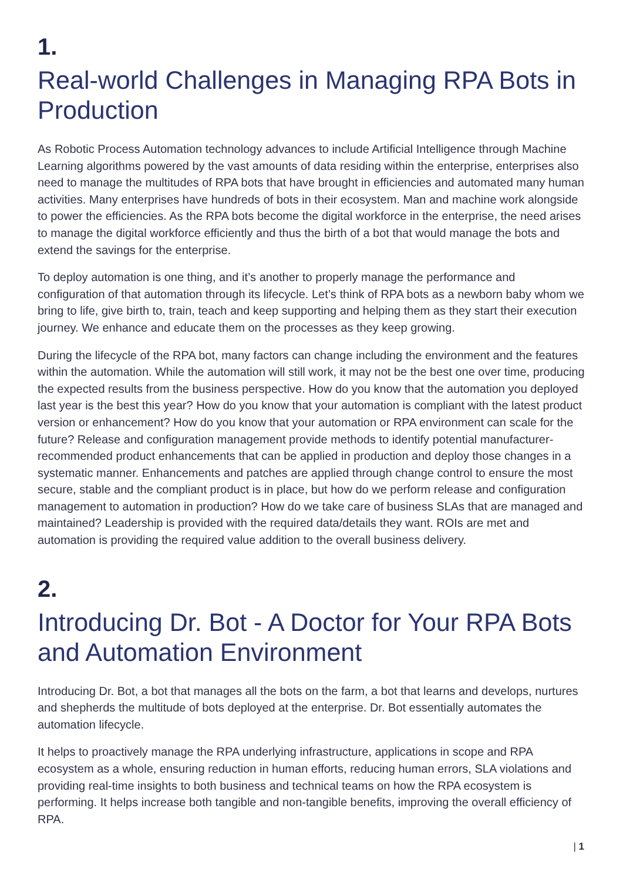1.
Real-world Challenges in Managing RPA Bots in Production
As Robotic Process Automation technology advances to include Artificial Intelligence through Machine Learning algorithms powered by the vast amounts of data residing within the enterprise, enterprises also need to manage the multitudes of RPA bots that have brought in efficiencies and automated many human activities. Many enterprises have hundreds of bots in their ecosystem. Man and machine work alongside to power the efficiencies. As the RPA bots become the digital workforce in the enterprise, the need arises to manage the digital workforce efficiently and thus the birth of a bot that would manage the bots and extend the savings for the enterprise.
To deploy automation is one thing, and it’s another to properly manage the performance and configuration of that automation through its lifecycle. Let’s think of RPA bots as a newborn baby whom we bring to life, give birth to, train, teach and keep supporting and helping them as they start their execution journey. We enhance and educate them on the processes as they keep growing.
During the lifecycle of the RPA bot, many factors can change including the environment and the features within the automation. While the automation will still work, it may not be the best one over time, producing the expected results from the business perspective. How do you know that the automation you deployed last year is the best this year? How do you know that your automation is compliant with the latest product version or enhancement? How do you know that your automation or RPA environment can scale for the future? Release and configuration management provide methods to identify potential manufacturer-recommended product enhancements that can be applied in production and deploy those changes in a systematic manner. Enhancements and patches are applied through change control to ensure the most secure, stable and the compliant product is in place, but how do we perform release and configuration management to automation in production? How do we take care of business SLAs that are managed and maintained? Leadership is provided with the required data/details they want. ROIs are met and automation is providing the required value addition to the overall business delivery.
2.
Introducing Dr. Bot - A Doctor for Your RPA Bots and Automation Environment
Introducing Dr. Bot, a bot that manages all the bots on the farm, a bot that learns and develops, nurtures and shepherds the multitude of bots deployed at the enterprise. Dr. Bot essentially automates the automation lifecycle.
It helps to proactively manage the RPA underlying infrastructure, applications in scope and RPA ecosystem as a whole, ensuring reduction in human efforts, reducing human errors, SLA violations and providing real-time insights to both business and technical teams on how the RPA ecosystem is performing. It helps increase both tangible and non-tangible benefits, improving the overall efficiency of RPA.
| 1